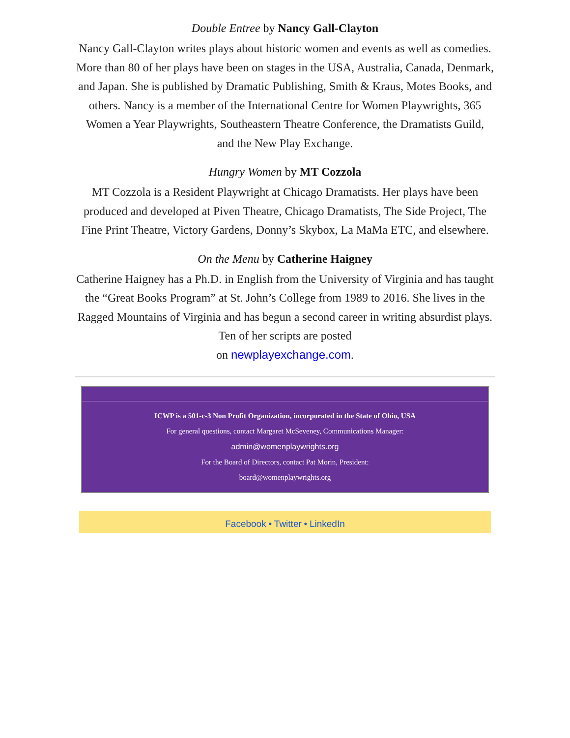Double Entree by Nancy Gall-Clayton
Nancy Gall-Clayton writes plays about historic women and events as well as comedies. More than 80 of her plays have been on stages in the USA, Australia, Canada, Denmark, and Japan. She is published by Dramatic Publishing, Smith & Kraus, Motes Books, and others. Nancy is a member of the International Centre for Women Playwrights, 365 Women a Year Playwrights, Southeastern Theatre Conference, the Dramatists Guild, and the New Play Exchange.
Hungry Women by MT Cozzola
MT Cozzola is a Resident Playwright at Chicago Dramatists. Her plays have been produced and developed at Piven Theatre, Chicago Dramatists, The Side Project, The Fine Print Theatre, Victory Gardens, Donny’s Skybox, La MaMa ETC, and elsewhere.
On the Menu by Catherine Haigney
Catherine Haigney has a Ph.D. in English from the University of Virginia and has taught the “Great Books Program” at St. John’s College from 1989 to 2016. She lives in the Ragged Mountains of Virginia and has begun a second career in writing absurdist plays. Ten of her scripts are posted
on newplayexchange.com.
ICWP is a 501-c-3 Non Profit Organization, incorporated in the State of Ohio, USA
For general questions, contact Margaret McSeveney, Communications Manager:
admin@womenplaywrights.org
For the Board of Directors, contact Pat Morin, President:
board@womenplaywrights.org
Facebook • Twitter • LinkedIn